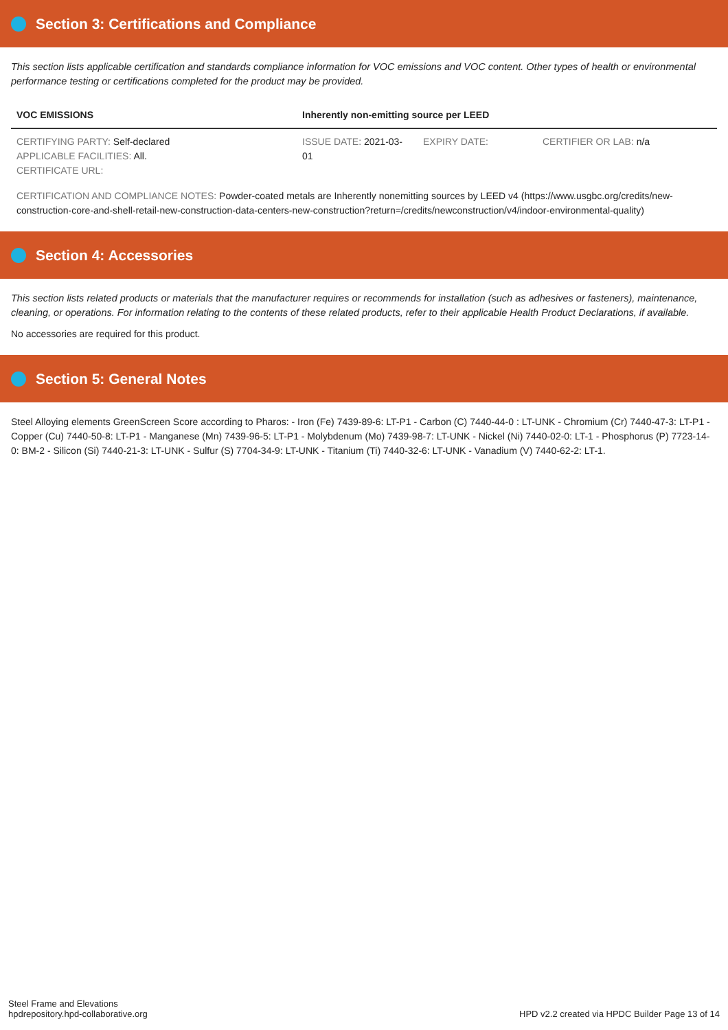Section 3: Certifications and Compliance
This section lists applicable certification and standards compliance information for VOC emissions and VOC content. Other types of health or environmental performance testing or certifications completed for the product may be provided.
| VOC EMISSIONS | Inherently non-emitting source per LEED | | |
| --- | --- | --- | --- |
| CERTIFYING PARTY: Self-declared APPLICABLE FACILITIES: All. CERTIFICATE URL: | ISSUE DATE: 2021-03-01 | EXPIRY DATE: | CERTIFIER OR LAB: n/a |
| CERTIFICATION AND COMPLIANCE NOTES: Powder-coated metals are Inherently nonemitting sources by LEED v4 (https://www.usgbc.org/credits/new-construction-core-and-shell-retail-new-construction-data-centers-new-construction?return=/credits/newconstruction/v4/indoor-environmental-quality) | | | |
Section 4: Accessories
This section lists related products or materials that the manufacturer requires or recommends for installation (such as adhesives or fasteners), maintenance, cleaning, or operations. For information relating to the contents of these related products, refer to their applicable Health Product Declarations, if available.
No accessories are required for this product.
Section 5: General Notes
Steel Alloying elements GreenScreen Score according to Pharos: - Iron (Fe) 7439-89-6: LT-P1 - Carbon (C) 7440-44-0 : LT-UNK - Chromium (Cr) 7440-47-3: LT-P1 - Copper (Cu) 7440-50-8: LT-P1 - Manganese (Mn) 7439-96-5: LT-P1 - Molybdenum (Mo) 7439-98-7: LT-UNK - Nickel (Ni) 7440-02-0: LT-1 - Phosphorus (P) 7723-14-0: BM-2 - Silicon (Si) 7440-21-3: LT-UNK - Sulfur (S) 7704-34-9: LT-UNK - Titanium (Ti) 7440-32-6: LT-UNK - Vanadium (V) 7440-62-2: LT-1.
Steel Frame and Elevations
hpdrepository.hpd-collaborative.org
HPD v2.2 created via HPDC Builder Page 13 of 14